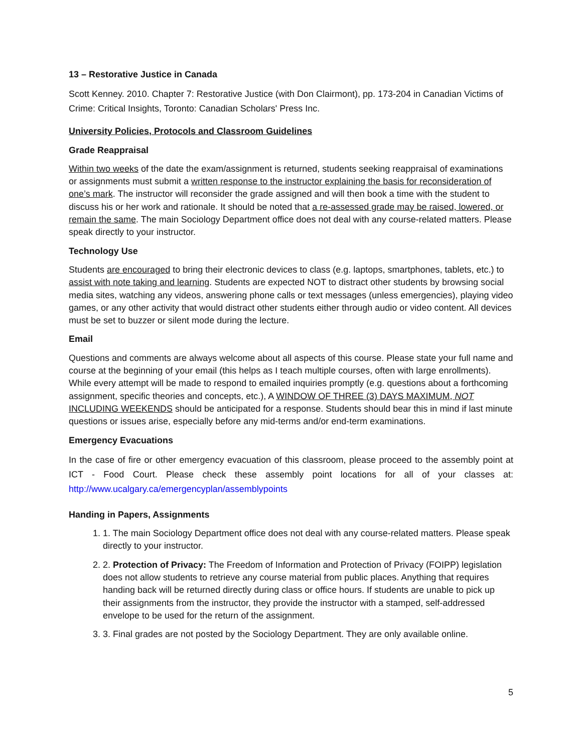13 – Restorative Justice in Canada
Scott Kenney. 2010. Chapter 7: Restorative Justice (with Don Clairmont), pp. 173-204 in Canadian Victims of Crime: Critical Insights, Toronto: Canadian Scholars' Press Inc.
University Policies, Protocols and Classroom Guidelines
Grade Reappraisal
Within two weeks of the date the exam/assignment is returned, students seeking reappraisal of examinations or assignments must submit a written response to the instructor explaining the basis for reconsideration of one’s mark. The instructor will reconsider the grade assigned and will then book a time with the student to discuss his or her work and rationale. It should be noted that a re-assessed grade may be raised, lowered, or remain the same. The main Sociology Department office does not deal with any course-related matters. Please speak directly to your instructor.
Technology Use
Students are encouraged to bring their electronic devices to class (e.g. laptops, smartphones, tablets, etc.) to assist with note taking and learning. Students are expected NOT to distract other students by browsing social media sites, watching any videos, answering phone calls or text messages (unless emergencies), playing video games, or any other activity that would distract other students either through audio or video content. All devices must be set to buzzer or silent mode during the lecture.
Email
Questions and comments are always welcome about all aspects of this course. Please state your full name and course at the beginning of your email (this helps as I teach multiple courses, often with large enrollments). While every attempt will be made to respond to emailed inquiries promptly (e.g. questions about a forthcoming assignment, specific theories and concepts, etc.), A WINDOW OF THREE (3) DAYS MAXIMUM, NOT INCLUDING WEEKENDS should be anticipated for a response. Students should bear this in mind if last minute questions or issues arise, especially before any mid-terms and/or end-term examinations.
Emergency Evacuations
In the case of fire or other emergency evacuation of this classroom, please proceed to the assembly point at ICT - Food Court. Please check these assembly point locations for all of your classes at: http://www.ucalgary.ca/emergencyplan/assemblypoints
Handing in Papers, Assignments
1. 1. The main Sociology Department office does not deal with any course-related matters. Please speak directly to your instructor.
2. 2. Protection of Privacy: The Freedom of Information and Protection of Privacy (FOIPP) legislation does not allow students to retrieve any course material from public places. Anything that requires handing back will be returned directly during class or office hours. If students are unable to pick up their assignments from the instructor, they provide the instructor with a stamped, self-addressed envelope to be used for the return of the assignment.
3. 3. Final grades are not posted by the Sociology Department. They are only available online.
5